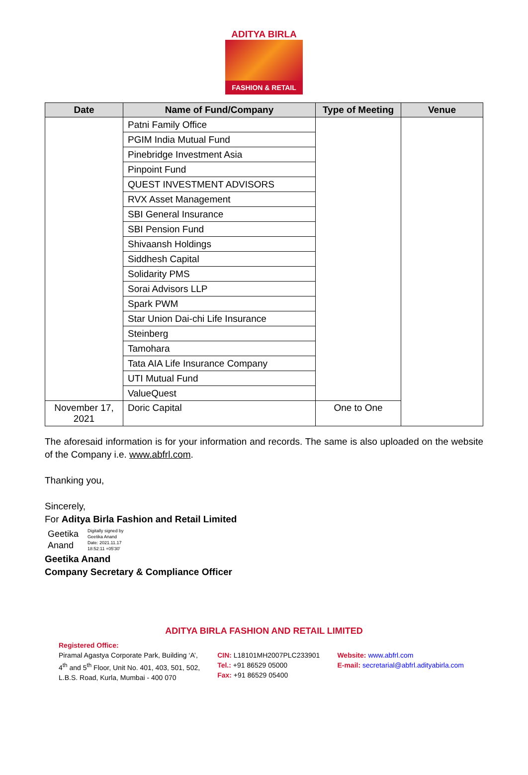ADITYA BIRLA
FASHION & RETAIL
| Date | Name of Fund/Company | Type of Meeting | Venue |
| --- | --- | --- | --- |
| | Patni Family Office | | |
| | PGIM India Mutual Fund | | |
| | Pinebridge Investment Asia | | |
| | Pinpoint Fund | | |
| | QUEST INVESTMENT ADVISORS | | |
| | RVX Asset Management | | |
| | SBI General Insurance | | |
| | SBI Pension Fund | | |
| | Shivaansh Holdings | | |
| | Siddhesh Capital | | |
| | Solidarity PMS | | |
| | Sorai Advisors LLP | | |
| | Spark PWM | | |
| | Star Union Dai-chi Life Insurance | | |
| | Steinberg | | |
| | Tamohara | | |
| | Tata AIA Life Insurance Company | | |
| | UTI Mutual Fund | | |
| | ValueQuest | | |
| November 17, 2021 | Doric Capital | One to One | |
The aforesaid information is for your information and records. The same is also uploaded on the website of the Company i.e. www.abfrl.com.
Thanking you,
Sincerely,
For Aditya Birla Fashion and Retail Limited
Geetika
Anand
Digitally signed by
Geetika Anand
Date: 2021.11.17
18:52:11 +05'30'
Geetika Anand
Company Secretary & Compliance Officer
ADITYA BIRLA FASHION AND RETAIL LIMITED
Registered Office:
Piramal Agastya Corporate Park, Building ‘A’,
4<sup>th</sup> and 5<sup>th</sup> Floor, Unit No. 401, 403, 501, 502,
L.B.S. Road, Kurla, Mumbai - 400 070
CIN: L18101MH2007PLC233901
Tel.: +91 86529 05000
Fax: +91 86529 05400
Website: www.abfrl.com
E-mail: secretarial@abfrl.adityabirla.com